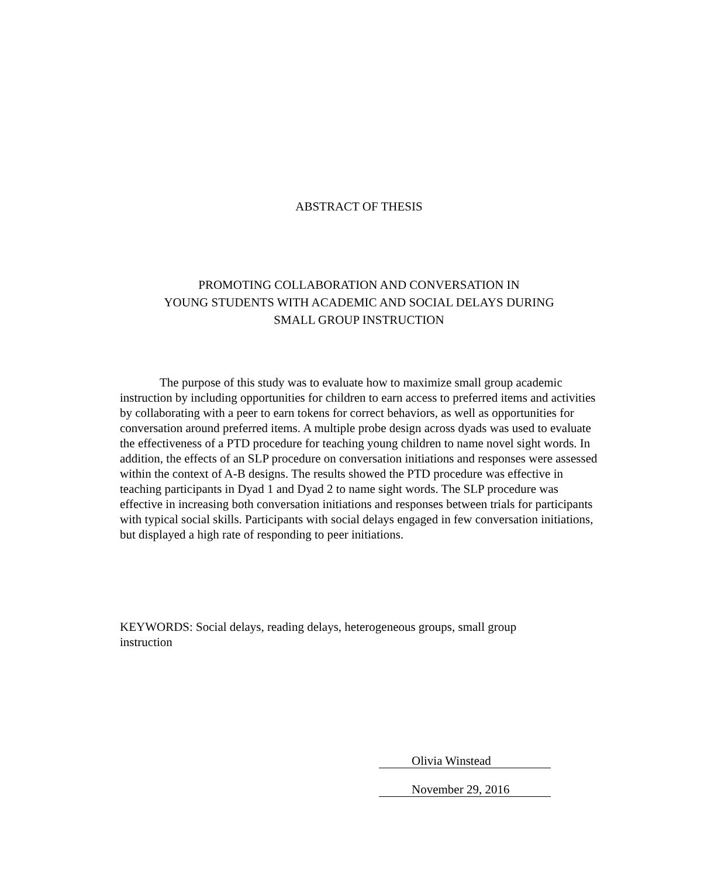ABSTRACT OF THESIS
PROMOTING COLLABORATION AND CONVERSATION IN
YOUNG STUDENTS WITH ACADEMIC AND SOCIAL DELAYS DURING
SMALL GROUP INSTRUCTION
The purpose of this study was to evaluate how to maximize small group academic instruction by including opportunities for children to earn access to preferred items and activities by collaborating with a peer to earn tokens for correct behaviors, as well as opportunities for conversation around preferred items. A multiple probe design across dyads was used to evaluate the effectiveness of a PTD procedure for teaching young children to name novel sight words. In addition, the effects of an SLP procedure on conversation initiations and responses were assessed within the context of A-B designs. The results showed the PTD procedure was effective in teaching participants in Dyad 1 and Dyad 2 to name sight words. The SLP procedure was effective in increasing both conversation initiations and responses between trials for participants with typical social skills. Participants with social delays engaged in few conversation initiations, but displayed a high rate of responding to peer initiations.
KEYWORDS: Social delays, reading delays, heterogeneous groups, small group instruction
Olivia Winstead
November 29, 2016